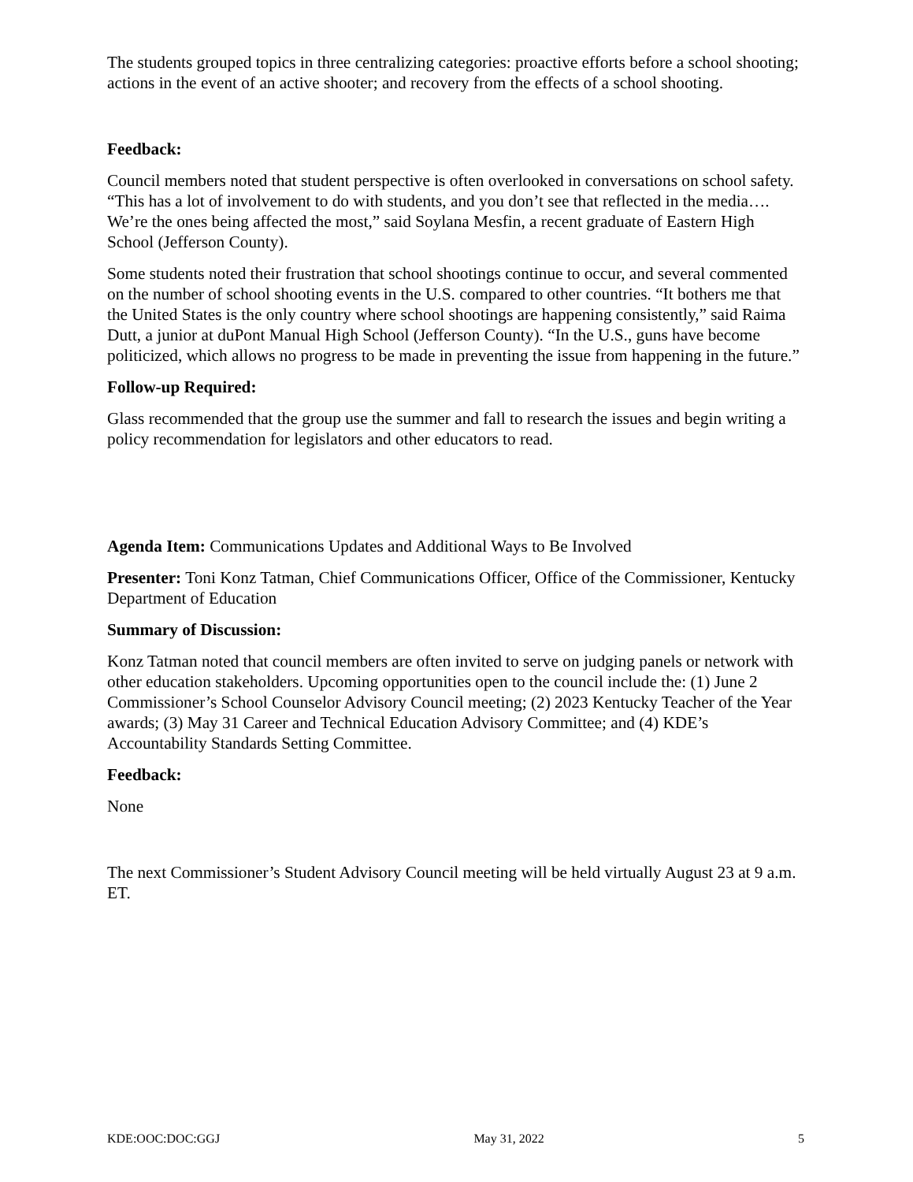The students grouped topics in three centralizing categories: proactive efforts before a school shooting; actions in the event of an active shooter; and recovery from the effects of a school shooting.
Feedback:
Council members noted that student perspective is often overlooked in conversations on school safety. “This has a lot of involvement to do with students, and you don’t see that reflected in the media…. We’re the ones being affected the most,” said Soylana Mesfin, a recent graduate of Eastern High School (Jefferson County).
Some students noted their frustration that school shootings continue to occur, and several commented on the number of school shooting events in the U.S. compared to other countries. “It bothers me that the United States is the only country where school shootings are happening consistently,” said Raima Dutt, a junior at duPont Manual High School (Jefferson County). “In the U.S., guns have become politicized, which allows no progress to be made in preventing the issue from happening in the future.”
Follow-up Required:
Glass recommended that the group use the summer and fall to research the issues and begin writing a policy recommendation for legislators and other educators to read.
Agenda Item: Communications Updates and Additional Ways to Be Involved
Presenter: Toni Konz Tatman, Chief Communications Officer, Office of the Commissioner, Kentucky Department of Education
Summary of Discussion:
Konz Tatman noted that council members are often invited to serve on judging panels or network with other education stakeholders. Upcoming opportunities open to the council include the: (1) June 2 Commissioner’s School Counselor Advisory Council meeting; (2) 2023 Kentucky Teacher of the Year awards; (3) May 31 Career and Technical Education Advisory Committee; and (4) KDE’s Accountability Standards Setting Committee.
Feedback:
None
The next Commissioner’s Student Advisory Council meeting will be held virtually August 23 at 9 a.m. ET.
KDE:OOC:DOC:GGJ May 31, 2022 5